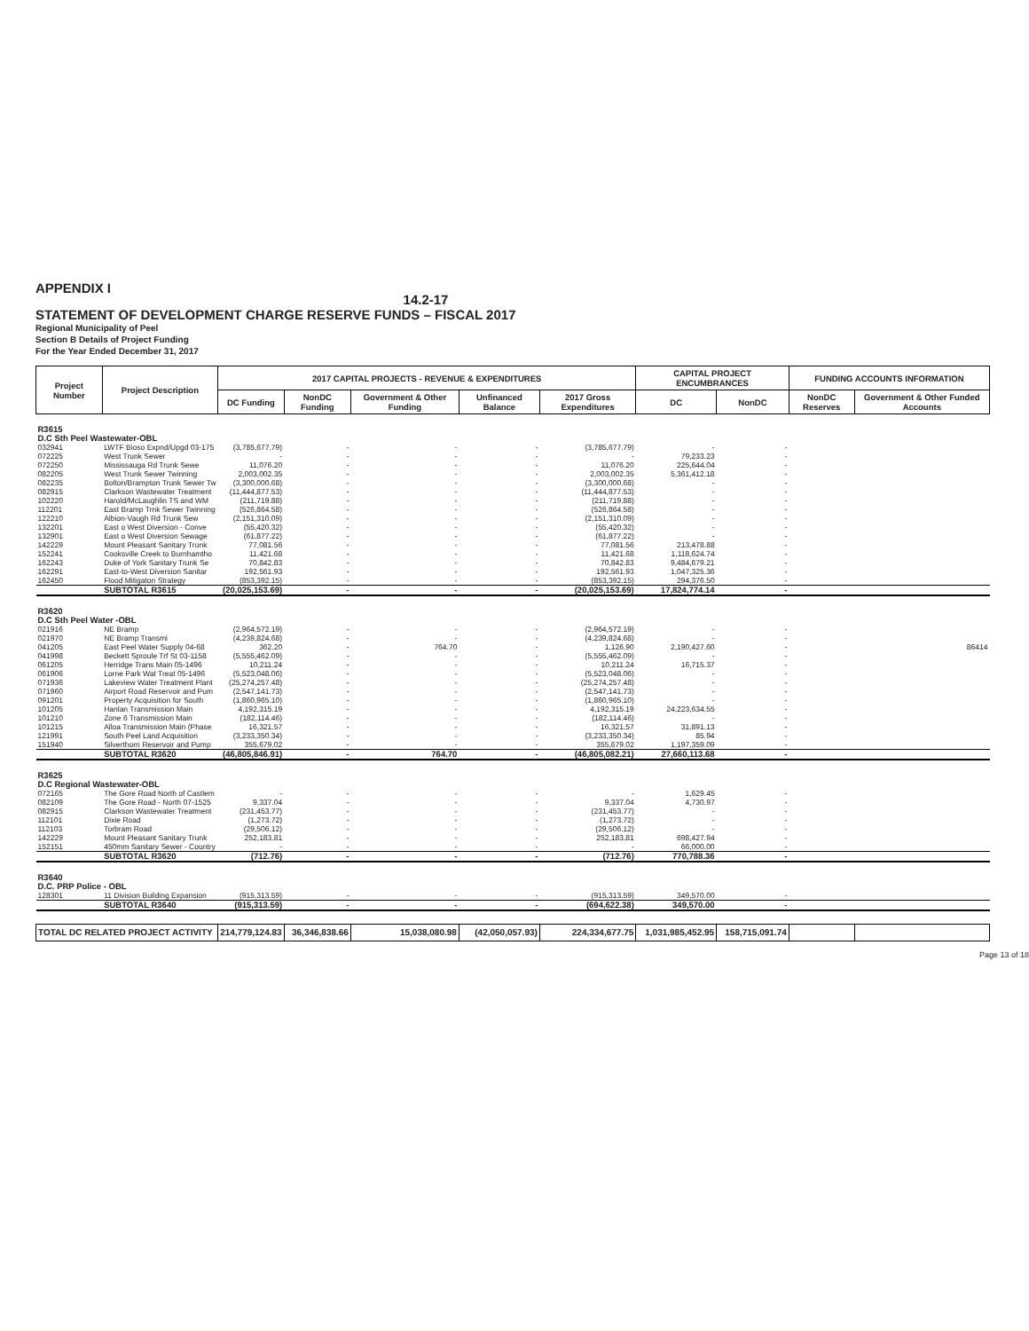APPENDIX I
14.2-17
STATEMENT OF DEVELOPMENT CHARGE RESERVE FUNDS – FISCAL 2017
Regional Municipality of Peel
Section B Details of Project Funding
For the Year Ended December 31, 2017
| Project Number | Project Description | 2017 CAPITAL PROJECTS - REVENUE & EXPENDITURES | | | | | CAPITAL PROJECT ENCUMBRANCES | | FUNDING ACCOUNTS INFORMATION | |
| --- | --- | --- | --- | --- | --- | --- | --- | --- | --- | --- |
| | | DC Funding | NonDC Funding | Government & Other Funding | Unfinanced Balance | 2017 Gross Expenditures | DC | NonDC | NonDC Reserves | Government & Other Funded Accounts |
| R3615 D.C Sth Peel Wastewater-OBL | | | | | | | | | | |
| 032941 | LWTF Bioso Expnd/Upgd 03-175 | (3,785,677.79) | - | - | - | (3,785,677.79) | - | - | | |
| 072225 | West Trunk Sewer | - | - | - | - | - | 79,233.23 | - | | |
| 072250 | Mississauga Rd Trunk Sewe | 11,076.20 | - | - | - | 11,076.20 | 225,644.04 | - | | |
| 082205 | West Trunk Sewer Twinning | 2,003,002.35 | - | - | - | 2,003,002.35 | 5,361,412.18 | - | | |
| 082235 | Bolton/Brampton Trunk Sewer Tw | (3,300,000.68) | - | - | - | (3,300,000.68) | - | - | | |
| 082915 | Clarkson Wastewater Treatment | (11,444,877.53) | - | - | - | (11,444,877.53) | - | - | | |
| 102220 | Harold/McLaughlin TS and WM | (211,719.88) | - | - | - | (211,719.88) | - | - | | |
| 112201 | East Bramp Trnk Sewer Twinning | (526,864.58) | - | - | - | (526,864.58) | - | - | | |
| 122210 | Albion-Vaugh Rd Trunk Sew | (2,151,310.09) | - | - | - | (2,151,310.09) | - | - | | |
| 132201 | East o West Diversion - Conve | (55,420.32) | - | - | - | (55,420.32) | - | - | | |
| 132901 | East o West Diversion Sewage | (61,877.22) | - | - | - | (61,877.22) | - | - | | |
| 142229 | Mount Pleasant Sanitary Trunk | 77,081.56 | - | - | - | 77,081.56 | 213,478.88 | - | | |
| 152241 | Cooksville Creek to Burnhamtho | 11,421.68 | - | - | - | 11,421.68 | 1,118,624.74 | - | | |
| 162243 | Duke of York Sanitary Trunk Se | 70,842.83 | - | - | - | 70,842.83 | 9,484,679.21 | - | | |
| 162291 | East-to-West Diversion Sanitar | 192,561.93 | - | - | - | 192,561.93 | 1,047,325.36 | - | | |
| 162450 | Flood Mitigaton Strategy | (853,392.15) | - | - | - | (853,392.15) | 294,376.50 | - | | |
| | SUBTOTAL R3615 | (20,025,153.69) | - | - | - | (20,025,153.69) | 17,824,774.14 | - | | |
| R3620 D.C Sth Peel Water -OBL | | | | | | | | | | |
| 021916 | NE Bramp | (2,964,572.19) | - | - | - | (2,964,572.19) | - | - | | |
| 021970 | NE Bramp Transmi | (4,239,824.68) | - | - | - | (4,239,824.68) | - | - | | |
| 041205 | East Peel Water Supply 04-68 | 362.20 | - | 764.70 | - | 1,126.90 | 2,190,427.60 | - | | 86414 |
| 041998 | Beckett Sproule Trf St 03-1158 | (5,555,462.09) | - | - | - | (5,555,462.09) | - | - | | |
| 061205 | Herridge Trans Main 05-1496 | 10,211.24 | - | - | - | 10,211.24 | 16,715.37 | - | | |
| 061906 | Lorne Park Wat Treat 05-1496 | (5,523,048.06) | - | - | - | (5,523,048.06) | - | - | | |
| 071936 | Lakeview Water Treatment Plant | (25,274,257.48) | - | - | - | (25,274,257.48) | - | - | | |
| 071960 | Airport Road Reservoir and Pum | (2,547,141.73) | - | - | - | (2,547,141.73) | - | - | | |
| 091201 | Property Acquisition for South | (1,860,965.10) | - | - | - | (1,860,965.10) | - | - | | |
| 101205 | Hanlan Transmission Main | 4,192,315.19 | - | - | - | 4,192,315.19 | 24,223,634.55 | - | | |
| 101210 | Zone 6 Transmission Main | (182,114.46) | - | - | - | (182,114.46) | - | - | | |
| 101215 | Alloa Transmission Main (Phase | 16,321.57 | - | - | - | 16,321.57 | 31,891.13 | - | | |
| 121991 | South Peel Land Acquisition | (3,233,350.34) | - | - | - | (3,233,350.34) | 85.94 | - | | |
| 151940 | Silverthorn Reservoir and Pump | 355,679.02 | - | - | - | 355,679.02 | 1,197,359.09 | - | | |
| | SUBTOTAL R3620 | (46,805,846.91) | - | 764.70 | - | (46,805,082.21) | 27,660,113.68 | - | | |
| R3625 D.C Regional Wastewater-OBL | | | | | | | | | | |
| 072165 | The Gore Road North of Castlem | - | - | - | - | - | 1,629.45 | - | | |
| 082109 | The Gore Road - North 07-1525 | 9,337.04 | - | - | - | 9,337.04 | 4,730.97 | - | | |
| 082915 | Clarkson Wastewater Treatment | (231,453.77) | - | - | - | (231,453.77) | - | - | | |
| 112101 | Dixie Road | (1,273.72) | - | - | - | (1,273.72) | - | - | | |
| 112103 | Torbram Road | (29,506.12) | - | - | - | (29,506.12) | - | - | | |
| 142229 | Mount Pleasant Sanitary Trunk | 252,183.81 | - | - | - | 252,183.81 | 698,427.94 | - | | |
| 152151 | 450mm Sanitary Sewer - Country | - | - | - | - | - | 66,000.00 | - | | |
| | SUBTOTAL R3620 | (712.76) | - | - | - | (712.76) | 770,788.36 | - | | |
| R3640 D.C. PRP Police - OBL | | | | | | | | | | |
| 128301 | 11 Division Building Expansion | (915,313.59) | - | - | - | (915,313.59) | 349,570.00 | - | | |
| | SUBTOTAL R3640 | (915,313.59) | - | - | - | (694,622.38) | 349,570.00 | - | | |
| TOTAL DC RELATED PROJECT ACTIVITY | | 214,779,124.83 | 36,346,838.66 | 15,038,080.98 | (42,050,057.93) | 224,334,677.75 | 1,031,985,452.95 | 158,715,091.74 | | |
Page 13 of 18